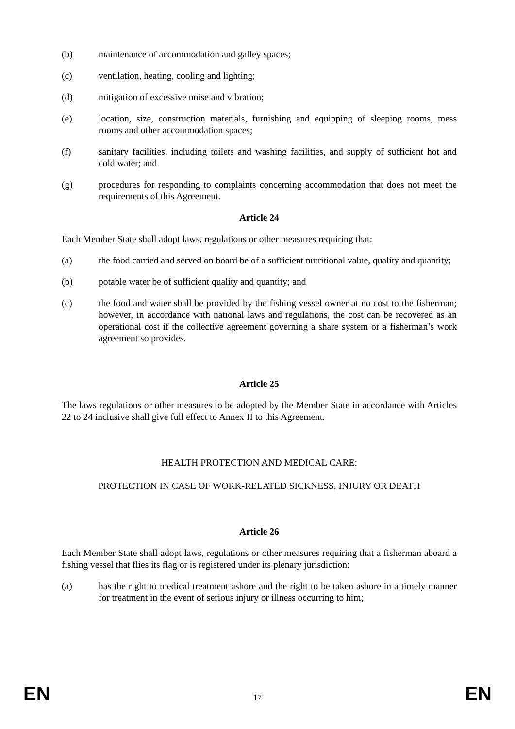(b) maintenance of accommodation and galley spaces;
(c) ventilation, heating, cooling and lighting;
(d) mitigation of excessive noise and vibration;
(e) location, size, construction materials, furnishing and equipping of sleeping rooms, mess rooms and other accommodation spaces;
(f) sanitary facilities, including toilets and washing facilities, and supply of sufficient hot and cold water; and
(g) procedures for responding to complaints concerning accommodation that does not meet the requirements of this Agreement.
Article 24
Each Member State shall adopt laws, regulations or other measures requiring that:
(a) the food carried and served on board be of a sufficient nutritional value, quality and quantity;
(b) potable water be of sufficient quality and quantity; and
(c) the food and water shall be provided by the fishing vessel owner at no cost to the fisherman; however, in accordance with national laws and regulations, the cost can be recovered as an operational cost if the collective agreement governing a share system or a fisherman’s work agreement so provides.
Article 25
The laws regulations or other measures to be adopted by the Member State in accordance with Articles 22 to 24 inclusive shall give full effect to Annex II to this Agreement.
HEALTH PROTECTION AND MEDICAL CARE;
PROTECTION IN CASE OF WORK-RELATED SICKNESS, INJURY OR DEATH
Article 26
Each Member State shall adopt laws, regulations or other measures requiring that a fisherman aboard a fishing vessel that flies its flag or is registered under its plenary jurisdiction:
(a) has the right to medical treatment ashore and the right to be taken ashore in a timely manner for treatment in the event of serious injury or illness occurring to him;
EN 17 EN